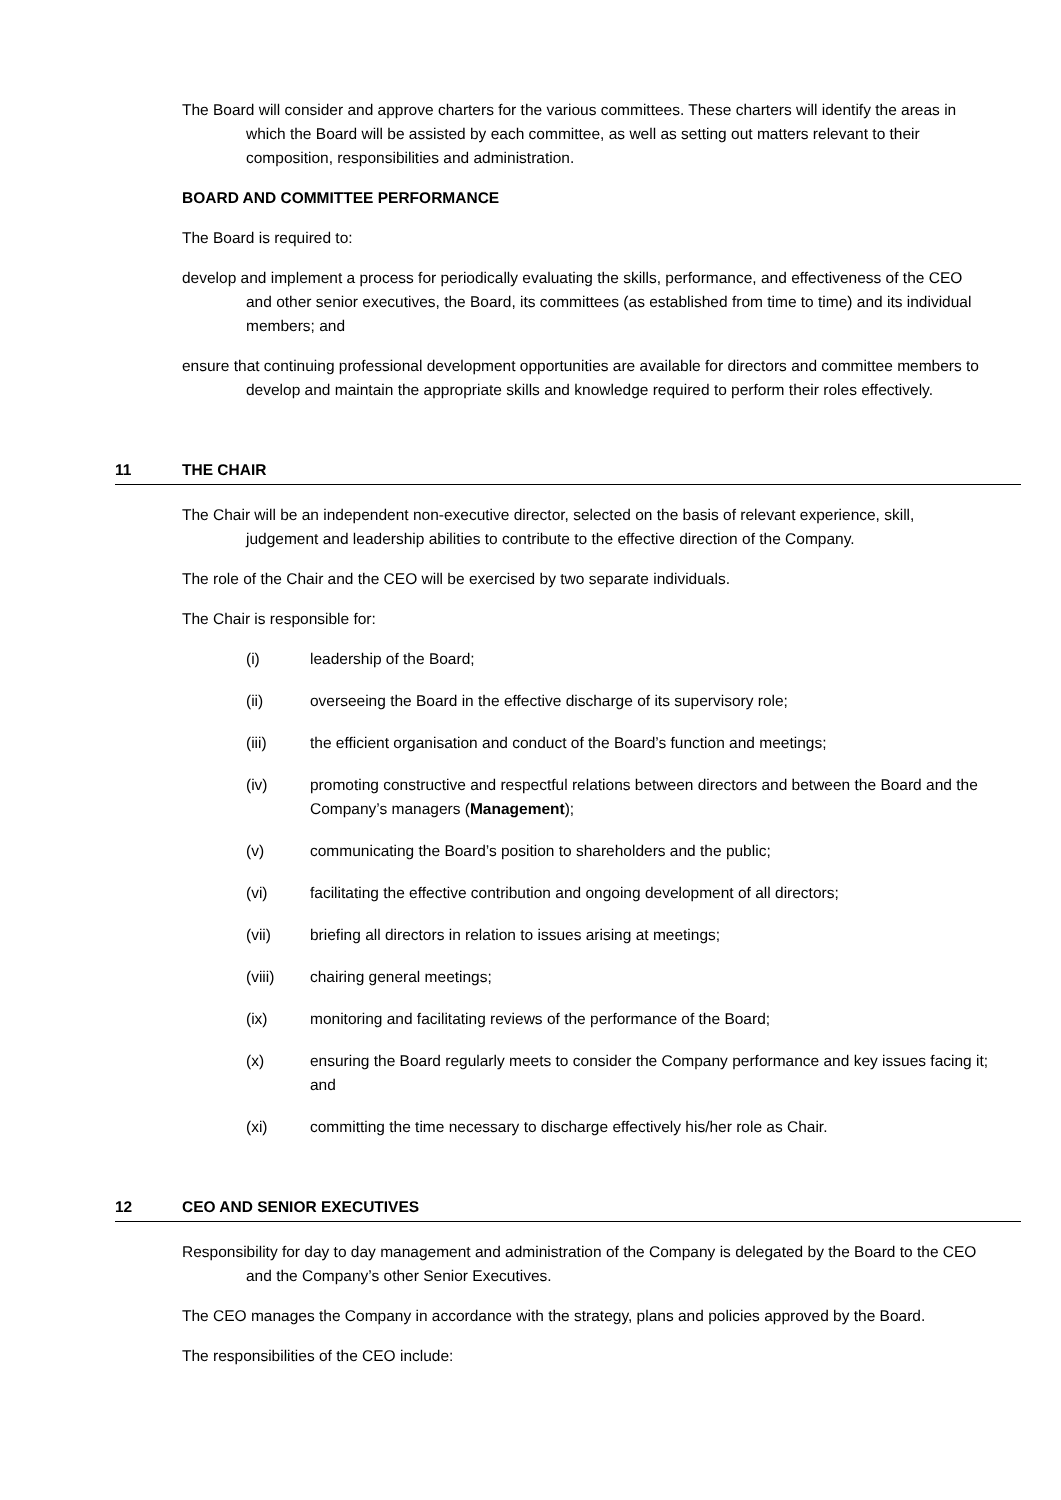The Board will consider and approve charters for the various committees. These charters will identify the areas in which the Board will be assisted by each committee, as well as setting out matters relevant to their composition, responsibilities and administration.
BOARD AND COMMITTEE PERFORMANCE
The Board is required to:
develop and implement a process for periodically evaluating the skills, performance, and effectiveness of the CEO and other senior executives, the Board, its committees (as established from time to time) and its individual members; and
ensure that continuing professional development opportunities are available for directors and committee members to develop and maintain the appropriate skills and knowledge required to perform their roles effectively.
11 THE CHAIR
The Chair will be an independent non-executive director, selected on the basis of relevant experience, skill, judgement and leadership abilities to contribute to the effective direction of the Company.
The role of the Chair and the CEO will be exercised by two separate individuals.
The Chair is responsible for:
(i) leadership of the Board;
(ii) overseeing the Board in the effective discharge of its supervisory role;
(iii) the efficient organisation and conduct of the Board’s function and meetings;
(iv) promoting constructive and respectful relations between directors and between the Board and the Company’s managers (Management);
(v) communicating the Board’s position to shareholders and the public;
(vi) facilitating the effective contribution and ongoing development of all directors;
(vii) briefing all directors in relation to issues arising at meetings;
(viii) chairing general meetings;
(ix) monitoring and facilitating reviews of the performance of the Board;
(x) ensuring the Board regularly meets to consider the Company performance and key issues facing it; and
(xi) committing the time necessary to discharge effectively his/her role as Chair.
12 CEO AND SENIOR EXECUTIVES
Responsibility for day to day management and administration of the Company is delegated by the Board to the CEO and the Company’s other Senior Executives.
The CEO manages the Company in accordance with the strategy, plans and policies approved by the Board.
The responsibilities of the CEO include: